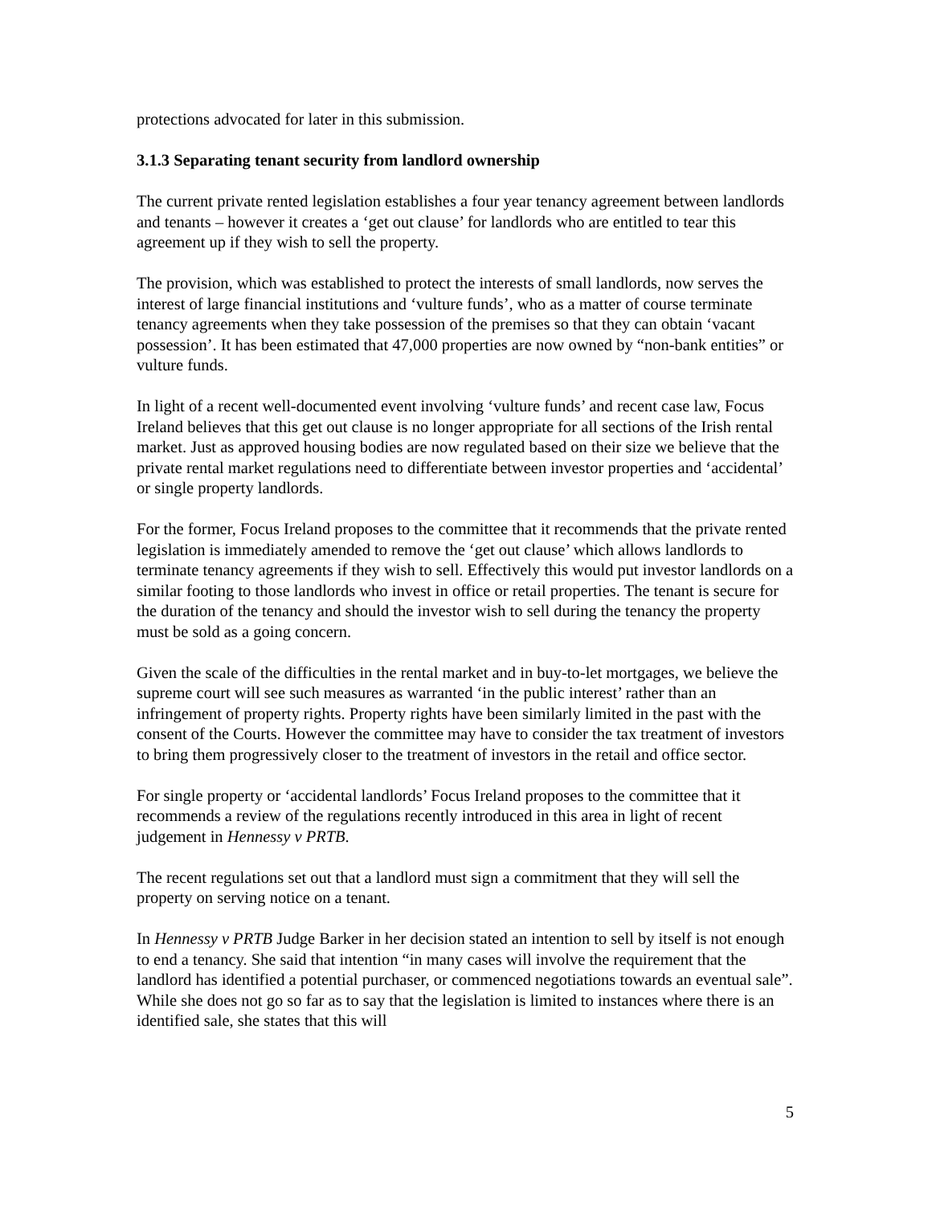protections advocated for later in this submission.
3.1.3 Separating tenant security from landlord ownership
The current private rented legislation establishes a four year tenancy agreement between landlords and tenants – however it creates a ‘get out clause’ for landlords who are entitled to tear this agreement up if they wish to sell the property.
The provision, which was established to protect the interests of small landlords, now serves the interest of large financial institutions and ‘vulture funds’, who as a matter of course terminate tenancy agreements when they take possession of the premises so that they can obtain ‘vacant possession’. It has been estimated that 47,000 properties are now owned by “non-bank entities” or vulture funds.
In light of a recent well-documented event involving ‘vulture funds’ and recent case law, Focus Ireland believes that this get out clause is no longer appropriate for all sections of the Irish rental market. Just as approved housing bodies are now regulated based on their size we believe that the private rental market regulations need to differentiate between investor properties and ‘accidental’ or single property landlords.
For the former, Focus Ireland proposes to the committee that it recommends that the private rented legislation is immediately amended to remove the ‘get out clause’ which allows landlords to terminate tenancy agreements if they wish to sell. Effectively this would put investor landlords on a similar footing to those landlords who invest in office or retail properties. The tenant is secure for the duration of the tenancy and should the investor wish to sell during the tenancy the property must be sold as a going concern.
Given the scale of the difficulties in the rental market and in buy-to-let mortgages, we believe the supreme court will see such measures as warranted ‘in the public interest’ rather than an infringement of property rights. Property rights have been similarly limited in the past with the consent of the Courts. However the committee may have to consider the tax treatment of investors to bring them progressively closer to the treatment of investors in the retail and office sector.
For single property or ‘accidental landlords’ Focus Ireland proposes to the committee that it recommends a review of the regulations recently introduced in this area in light of recent judgement in Hennessy v PRTB.
The recent regulations set out that a landlord must sign a commitment that they will sell the property on serving notice on a tenant.
In Hennessy v PRTB Judge Barker in her decision stated an intention to sell by itself is not enough to end a tenancy. She said that intention “in many cases will involve the requirement that the landlord has identified a potential purchaser, or commenced negotiations towards an eventual sale”. While she does not go so far as to say that the legislation is limited to instances where there is an identified sale, she states that this will
5